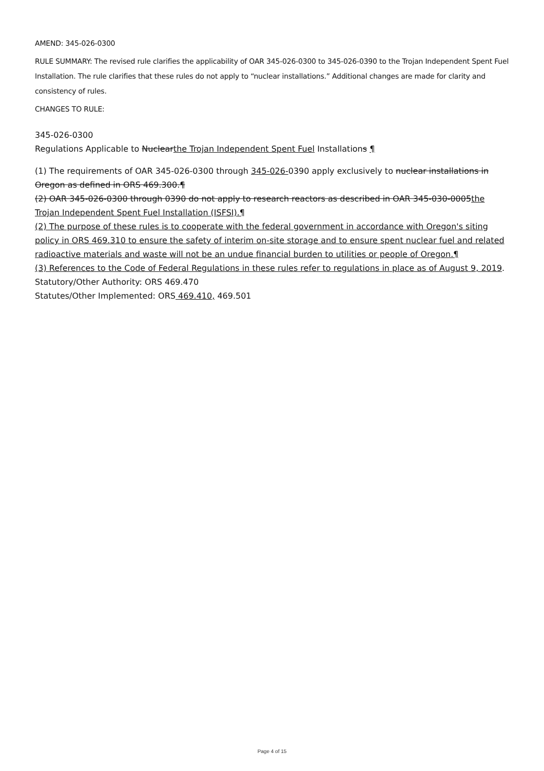AMEND: 345-026-0300
RULE SUMMARY: The revised rule clarifies the applicability of OAR 345-026-0300 to 345-026-0390 to the Trojan Independent Spent Fuel Installation. The rule clarifies that these rules do not apply to “nuclear installations.” Additional changes are made for clarity and consistency of rules.
CHANGES TO RULE:
345-026-0300
Regulations Applicable to Nuclearthe Trojan Independent Spent Fuel Installations ¶
(1) The requirements of OAR 345-026-0300 through 345-026-0390 apply exclusively to nuclear installations in Oregon as defined in ORS 469.300.¶
(2) OAR 345-026-0300 through 0390 do not apply to research reactors as described in OAR 345-030-0005the Trojan Independent Spent Fuel Installation (ISFSI).¶
(2) The purpose of these rules is to cooperate with the federal government in accordance with Oregon's siting policy in ORS 469.310 to ensure the safety of interim on-site storage and to ensure spent nuclear fuel and related radioactive materials and waste will not be an undue financial burden to utilities or people of Oregon.¶
(3) References to the Code of Federal Regulations in these rules refer to regulations in place as of August 9, 2019.
Statutory/Other Authority: ORS 469.470
Statutes/Other Implemented: ORS 469.410, 469.501
Page 4 of 15